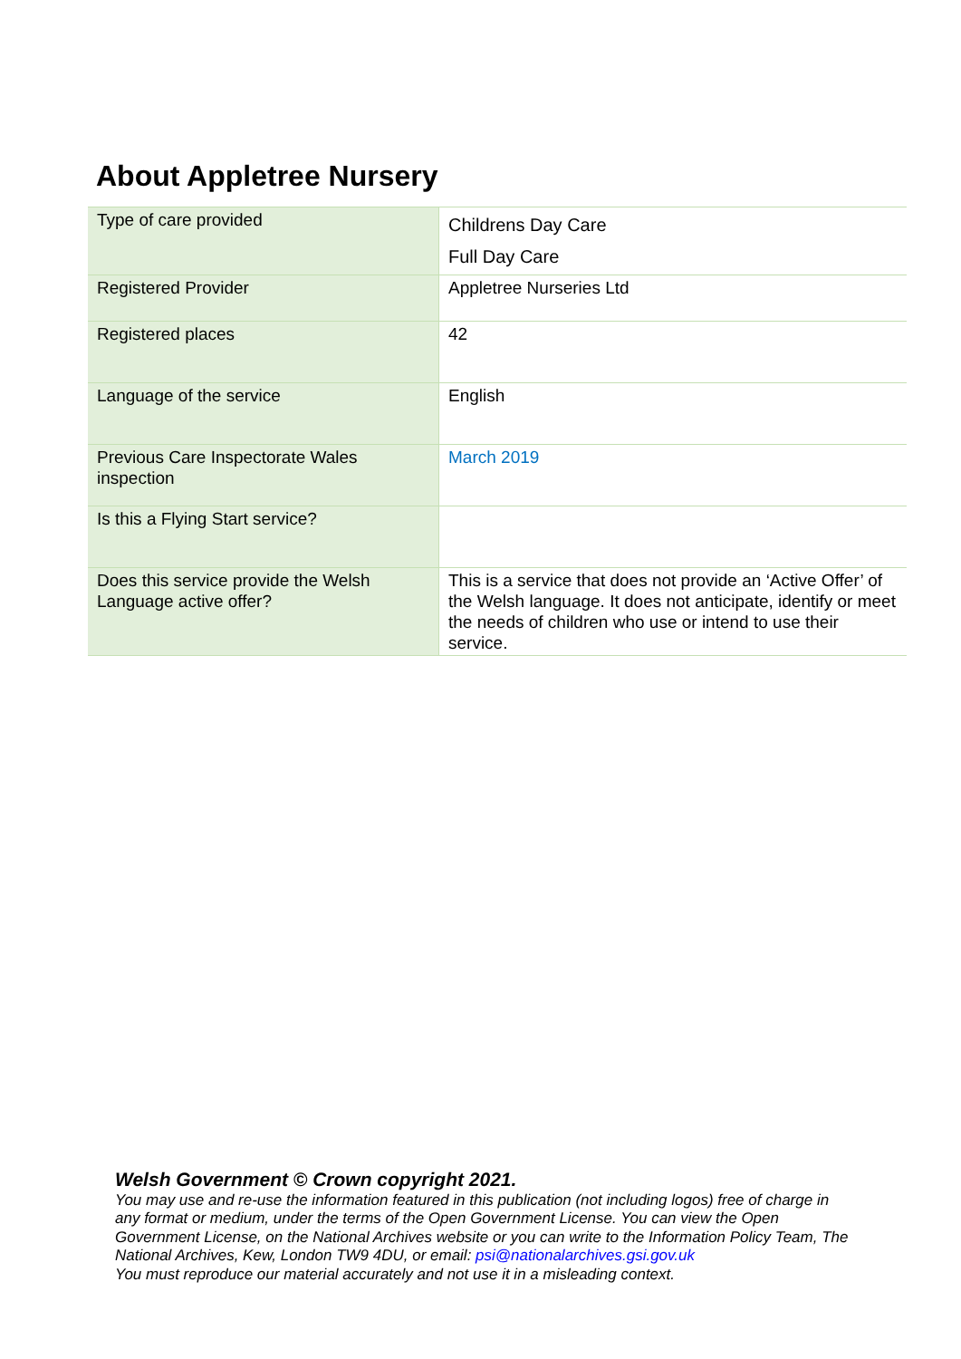About Appletree Nursery
| Type of care provided | Childrens Day Care Full Day Care |
| Registered Provider | Appletree Nurseries Ltd |
| Registered places | 42 |
| Language of the service | English |
| Previous Care Inspectorate Wales inspection | March 2019 |
| Is this a Flying Start service? | |
| Does this service provide the Welsh Language active offer? | This is a service that does not provide an ‘Active Offer’ of the Welsh language. It does not anticipate, identify or meet the needs of children who use or intend to use their service. |
Welsh Government © Crown copyright 2021.
You may use and re-use the information featured in this publication (not including logos) free of charge in any format or medium, under the terms of the Open Government License. You can view the Open Government License, on the National Archives website or you can write to the Information Policy Team, The National Archives, Kew, London TW9 4DU, or email: psi@nationalarchives.gsi.gov.uk
You must reproduce our material accurately and not use it in a misleading context.